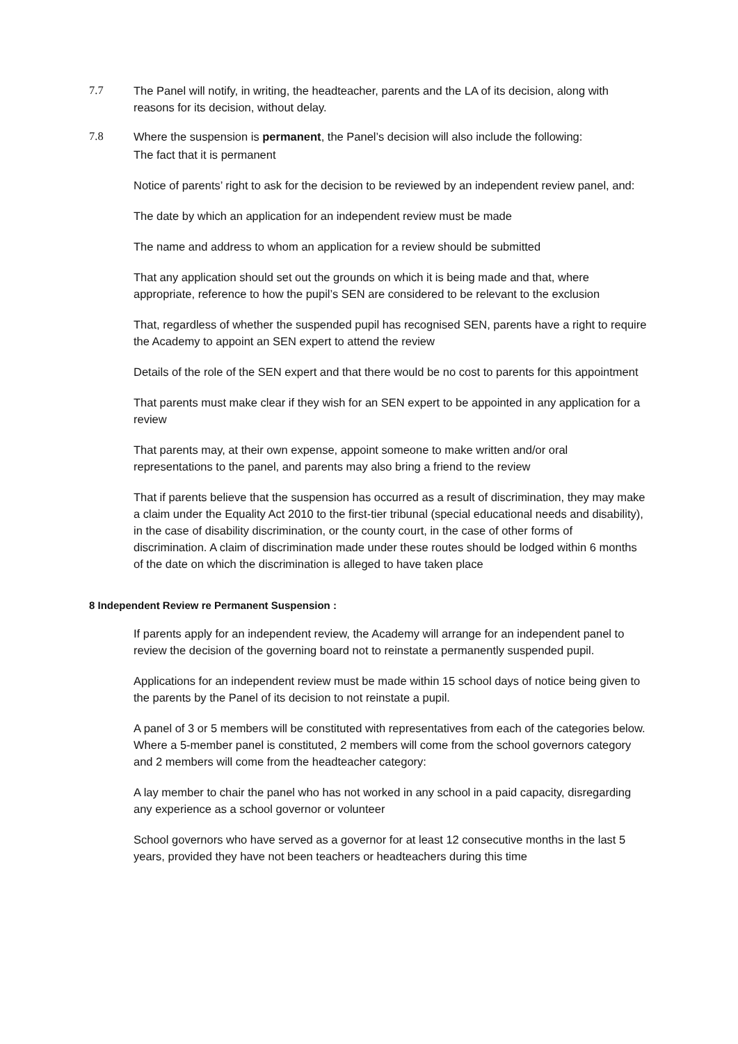7.7 The Panel will notify, in writing, the headteacher, parents and the LA of its decision, along with reasons for its decision, without delay.
7.8 Where the suspension is permanent, the Panel’s decision will also include the following:
The fact that it is permanent
Notice of parents’ right to ask for the decision to be reviewed by an independent review panel, and:
The date by which an application for an independent review must be made
The name and address to whom an application for a review should be submitted
That any application should set out the grounds on which it is being made and that, where appropriate, reference to how the pupil’s SEN are considered to be relevant to the exclusion
That, regardless of whether the suspended pupil has recognised SEN, parents have a right to require the Academy to appoint an SEN expert to attend the review
Details of the role of the SEN expert and that there would be no cost to parents for this appointment
That parents must make clear if they wish for an SEN expert to be appointed in any application for a review
That parents may, at their own expense, appoint someone to make written and/or oral representations to the panel, and parents may also bring a friend to the review
That if parents believe that the suspension has occurred as a result of discrimination, they may make a claim under the Equality Act 2010 to the first-tier tribunal (special educational needs and disability), in the case of disability discrimination, or the county court, in the case of other forms of discrimination. A claim of discrimination made under these routes should be lodged within 6 months of the date on which the discrimination is alleged to have taken place
8 Independent Review re Permanent Suspension :
If parents apply for an independent review, the Academy will arrange for an independent panel to review the decision of the governing board not to reinstate a permanently suspended pupil.
Applications for an independent review must be made within 15 school days of notice being given to the parents by the Panel of its decision to not reinstate a pupil.
A panel of 3 or 5 members will be constituted with representatives from each of the categories below. Where a 5-member panel is constituted, 2 members will come from the school governors category and 2 members will come from the headteacher category:
A lay member to chair the panel who has not worked in any school in a paid capacity, disregarding any experience as a school governor or volunteer
School governors who have served as a governor for at least 12 consecutive months in the last 5 years, provided they have not been teachers or headteachers during this time